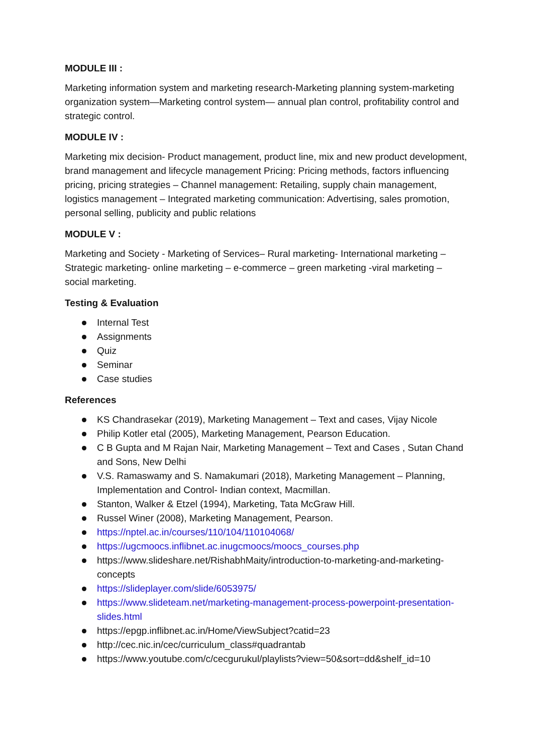MODULE III :
Marketing information system and marketing research-Marketing planning system-marketing organization system—Marketing control system— annual plan control, profitability control and strategic control.
MODULE IV :
Marketing mix decision- Product management, product line, mix and new product development, brand management and lifecycle management Pricing: Pricing methods, factors influencing pricing, pricing strategies – Channel management: Retailing, supply chain management, logistics management – Integrated marketing communication: Advertising, sales promotion, personal selling, publicity and public relations
MODULE V :
Marketing and Society - Marketing of Services– Rural marketing- International marketing – Strategic marketing- online marketing – e-commerce – green marketing -viral marketing – social marketing.
Testing & Evaluation
Internal Test
Assignments
Quiz
Seminar
Case studies
References
KS Chandrasekar (2019), Marketing Management – Text and cases, Vijay Nicole
Philip Kotler etal (2005), Marketing Management, Pearson Education.
C B Gupta and M Rajan Nair, Marketing Management – Text and Cases , Sutan Chand and Sons, New Delhi
V.S. Ramaswamy and S. Namakumari (2018), Marketing Management – Planning, Implementation and Control- Indian context, Macmillan.
Stanton, Walker & Etzel (1994), Marketing, Tata McGraw Hill.
Russel Winer (2008), Marketing Management, Pearson.
https://nptel.ac.in/courses/110/104/110104068/
https://ugcmoocs.inflibnet.ac.inugcmoocs/moocs_courses.php
https://www.slideshare.net/RishabhMaity/introduction-to-marketing-and-marketing-concepts
https://slideplayer.com/slide/6053975/
https://www.slideteam.net/marketing-management-process-powerpoint-presentation-slides.html
https://epgp.inflibnet.ac.in/Home/ViewSubject?catid=23
http://cec.nic.in/cec/curriculum_class#quadrantab
https://www.youtube.com/c/cecgurukul/playlists?view=50&sort=dd&shelf_id=10